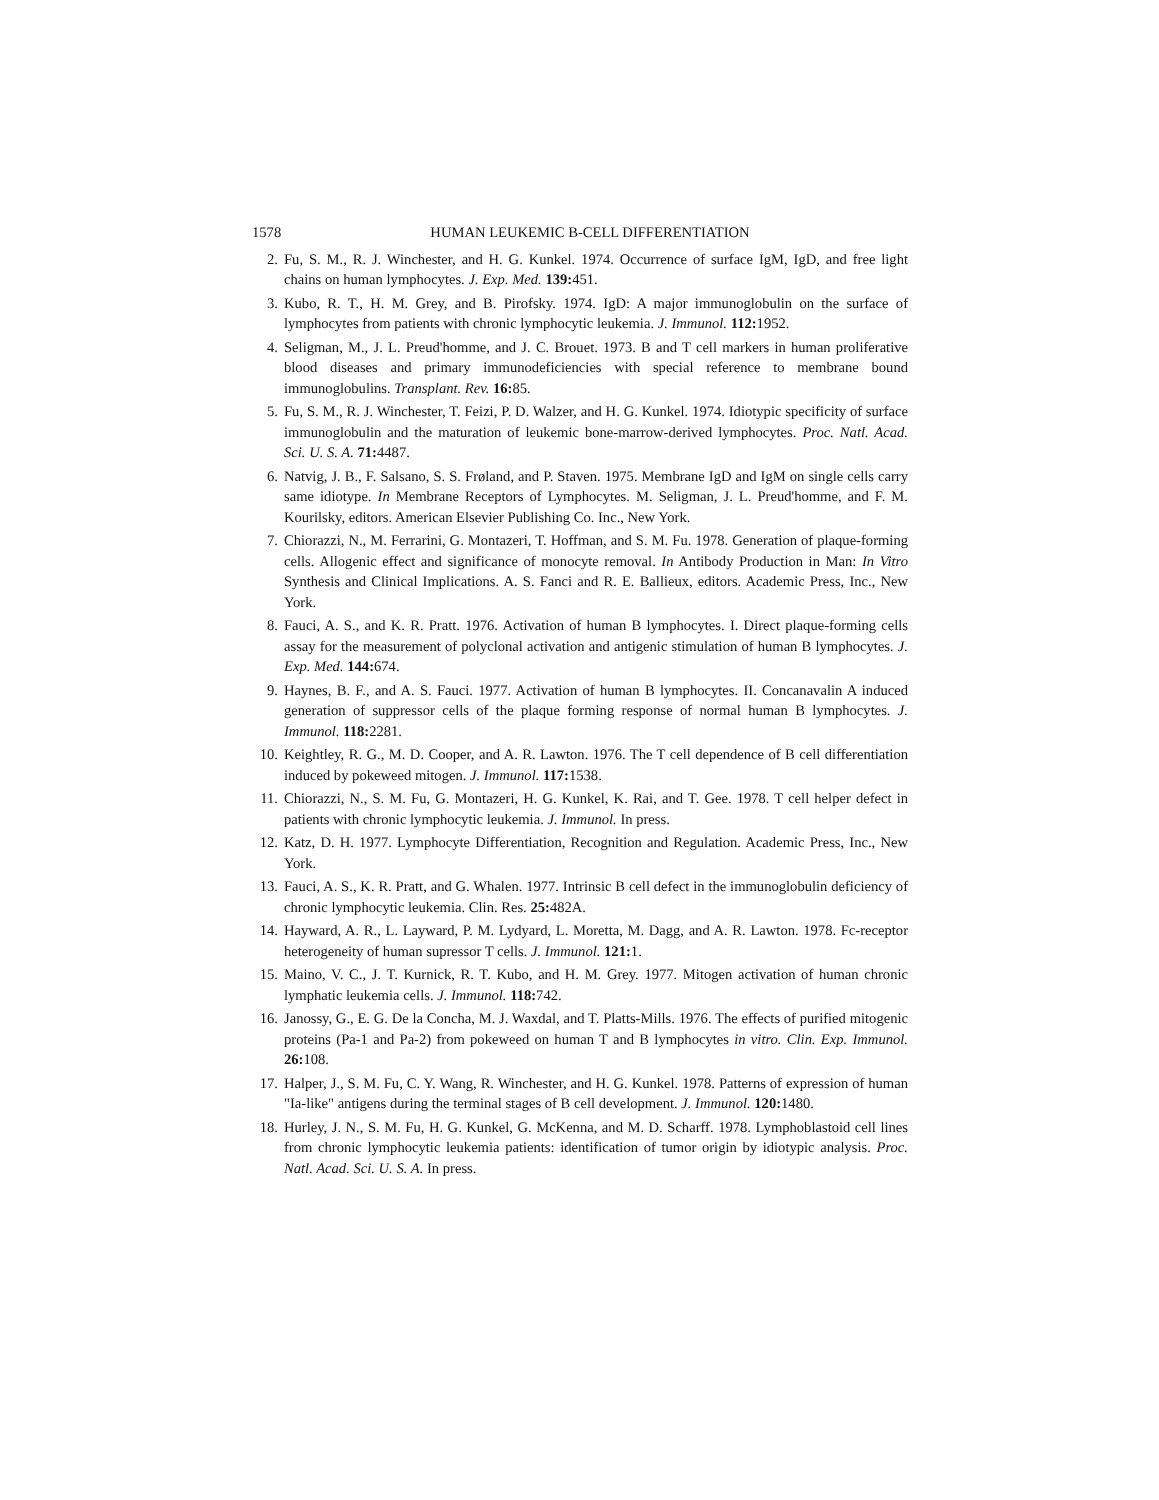1578 HUMAN LEUKEMIC B-CELL DIFFERENTIATION
2. Fu, S. M., R. J. Winchester, and H. G. Kunkel. 1974. Occurrence of surface IgM, IgD, and free light chains on human lymphocytes. J. Exp. Med. 139: 451.
3. Kubo, R. T., H. M. Grey, and B. Pirofsky. 1974. IgD: A major immunoglobulin on the surface of lymphocytes from patients with chronic lymphocytic leukemia. J. Immunol. 112: 1952.
4. Seligman, M., J. L. Preud'homme, and J. C. Brouet. 1973. B and T cell markers in human proliferative blood diseases and primary immunodeficiencies with special reference to membrane bound immunoglobulins. Transplant. Rev. 16: 85.
5. Fu, S. M., R. J. Winchester, T. Feizi, P. D. Walzer, and H. G. Kunkel. 1974. Idiotypic specificity of surface immunoglobulin and the maturation of leukemic bone-marrow-derived lymphocytes. Proc. Natl. Acad. Sci. U. S. A. 71: 4487.
6. Natvig, J. B., F. Salsano, S. S. Frøland, and P. Staven. 1975. Membrane IgD and IgM on single cells carry same idiotype. In Membrane Receptors of Lymphocytes. M. Seligman, J. L. Preud'homme, and F. M. Kourilsky, editors. American Elsevier Publishing Co. Inc., New York.
7. Chiorazzi, N., M. Ferrarini, G. Montazeri, T. Hoffman, and S. M. Fu. 1978. Generation of plaque-forming cells. Allogenic effect and significance of monocyte removal. In Antibody Production in Man: In Vitro Synthesis and Clinical Implications. A. S. Fanci and R. E. Ballieux, editors. Academic Press, Inc., New York.
8. Fauci, A. S., and K. R. Pratt. 1976. Activation of human B lymphocytes. I. Direct plaque-forming cells assay for the measurement of polyclonal activation and antigenic stimulation of human B lymphocytes. J. Exp. Med. 144: 674.
9. Haynes, B. F., and A. S. Fauci. 1977. Activation of human B lymphocytes. II. Concanavalin A induced generation of suppressor cells of the plaque forming response of normal human B lymphocytes. J. Immunol. 118: 2281.
10. Keightley, R. G., M. D. Cooper, and A. R. Lawton. 1976. The T cell dependence of B cell differentiation induced by pokeweed mitogen. J. Immunol. 117: 1538.
11. Chiorazzi, N., S. M. Fu, G. Montazeri, H. G. Kunkel, K. Rai, and T. Gee. 1978. T cell helper defect in patients with chronic lymphocytic leukemia. J. Immunol. In press.
12. Katz, D. H. 1977. Lymphocyte Differentiation, Recognition and Regulation. Academic Press, Inc., New York.
13. Fauci, A. S., K. R. Pratt, and G. Whalen. 1977. Intrinsic B cell defect in the immunoglobulin deficiency of chronic lymphocytic leukemia. Clin. Res. 25: 482A.
14. Hayward, A. R., L. Layward, P. M. Lydyard, L. Moretta, M. Dagg, and A. R. Lawton. 1978. Fc-receptor heterogeneity of human supressor T cells. J. Immunol. 121: 1.
15. Maino, V. C., J. T. Kurnick, R. T. Kubo, and H. M. Grey. 1977. Mitogen activation of human chronic lymphatic leukemia cells. J. Immunol. 118: 742.
16. Janossy, G., E. G. De la Concha, M. J. Waxdal, and T. Platts-Mills. 1976. The effects of purified mitogenic proteins (Pa-1 and Pa-2) from pokeweed on human T and B lymphocytes in vitro. Clin. Exp. Immunol. 26: 108.
17. Halper, J., S. M. Fu, C. Y. Wang, R. Winchester, and H. G. Kunkel. 1978. Patterns of expression of human "Ia-like" antigens during the terminal stages of B cell development. J. Immunol. 120: 1480.
18. Hurley, J. N., S. M. Fu, H. G. Kunkel, G. McKenna, and M. D. Scharff. 1978. Lymphoblastoid cell lines from chronic lymphocytic leukemia patients: identification of tumor origin by idiotypic analysis. Proc. Natl. Acad. Sci. U. S. A. In press.